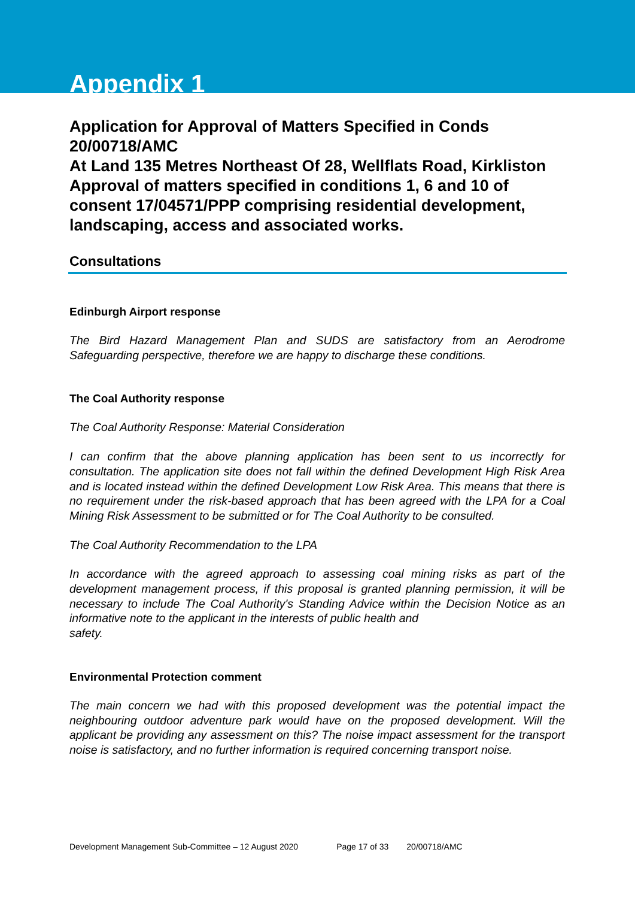Appendix 1
Application for Approval of Matters Specified in Conds 20/00718/AMC
At Land 135 Metres Northeast Of 28, Wellflats Road, Kirkliston
Approval of matters specified in conditions 1, 6 and 10 of consent 17/04571/PPP comprising residential development, landscaping, access and associated works.
Consultations
Edinburgh Airport response
The Bird Hazard Management Plan and SUDS are satisfactory from an Aerodrome Safeguarding perspective, therefore we are happy to discharge these conditions.
The Coal Authority response
The Coal Authority Response: Material Consideration
I can confirm that the above planning application has been sent to us incorrectly for consultation. The application site does not fall within the defined Development High Risk Area and is located instead within the defined Development Low Risk Area. This means that there is no requirement under the risk-based approach that has been agreed with the LPA for a Coal Mining Risk Assessment to be submitted or for The Coal Authority to be consulted.
The Coal Authority Recommendation to the LPA
In accordance with the agreed approach to assessing coal mining risks as part of the development management process, if this proposal is granted planning permission, it will be necessary to include The Coal Authority's Standing Advice within the Decision Notice as an informative note to the applicant in the interests of public health and
safety.
Environmental Protection comment
The main concern we had with this proposed development was the potential impact the neighbouring outdoor adventure park would have on the proposed development. Will the applicant be providing any assessment on this? The noise impact assessment for the transport noise is satisfactory, and no further information is required concerning transport noise.
Development Management Sub-Committee – 12 August 2020 Page 17 of 33 20/00718/AMC